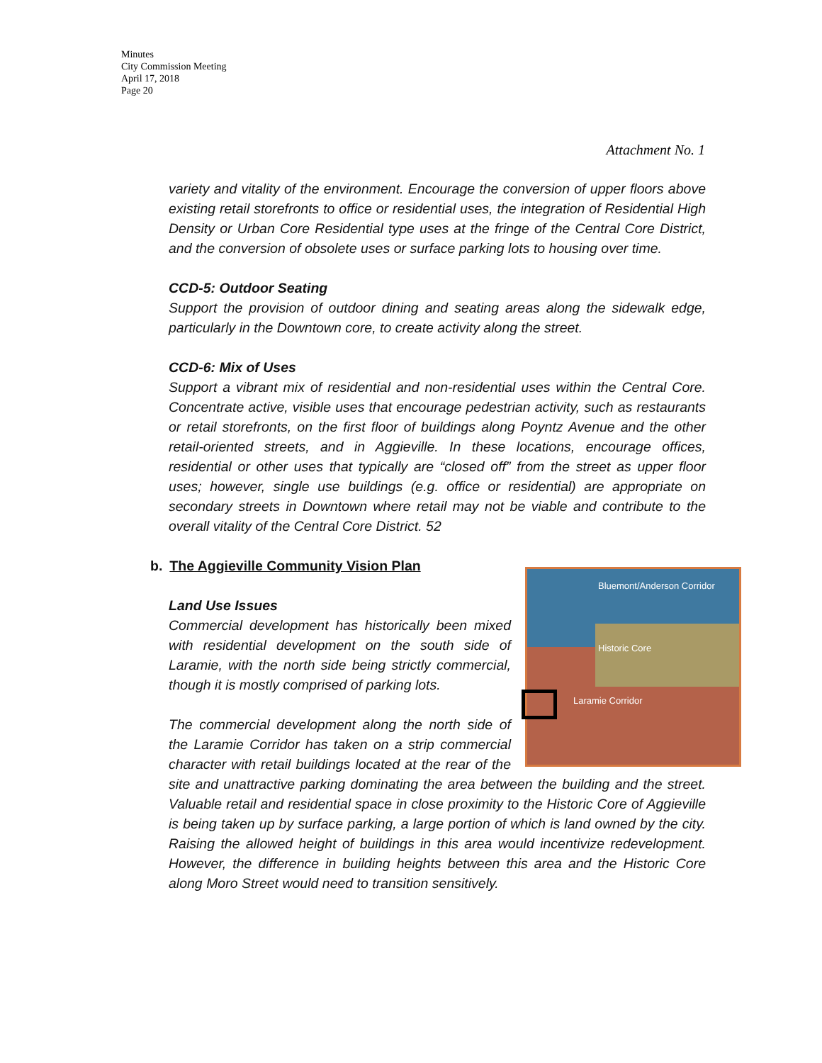Minutes
City Commission Meeting
April 17, 2018
Page 20
Attachment No. 1
variety and vitality of the environment. Encourage the conversion of upper floors above existing retail storefronts to office or residential uses, the integration of Residential High Density or Urban Core Residential type uses at the fringe of the Central Core District, and the conversion of obsolete uses or surface parking lots to housing over time.
CCD-5: Outdoor Seating
Support the provision of outdoor dining and seating areas along the sidewalk edge, particularly in the Downtown core, to create activity along the street.
CCD-6: Mix of Uses
Support a vibrant mix of residential and non-residential uses within the Central Core. Concentrate active, visible uses that encourage pedestrian activity, such as restaurants or retail storefronts, on the first floor of buildings along Poyntz Avenue and the other retail-oriented streets, and in Aggieville. In these locations, encourage offices, residential or other uses that typically are “closed off” from the street as upper floor uses; however, single use buildings (e.g. office or residential) are appropriate on secondary streets in Downtown where retail may not be viable and contribute to the overall vitality of the Central Core District. 52
b. The Aggieville Community Vision Plan
Bluemont/Anderson Corridor
Historic Core
Laramie Corridor
Land Use Issues
Commercial development has historically been mixed with residential development on the south side of Laramie, with the north side being strictly commercial, though it is mostly comprised of parking lots.
The commercial development along the north side of the Laramie Corridor has taken on a strip commercial character with retail buildings located at the rear of the site and unattractive parking dominating the area between the building and the street. Valuable retail and residential space in close proximity to the Historic Core of Aggieville is being taken up by surface parking, a large portion of which is land owned by the city. Raising the allowed height of buildings in this area would incentivize redevelopment. However, the difference in building heights between this area and the Historic Core along Moro Street would need to transition sensitively.